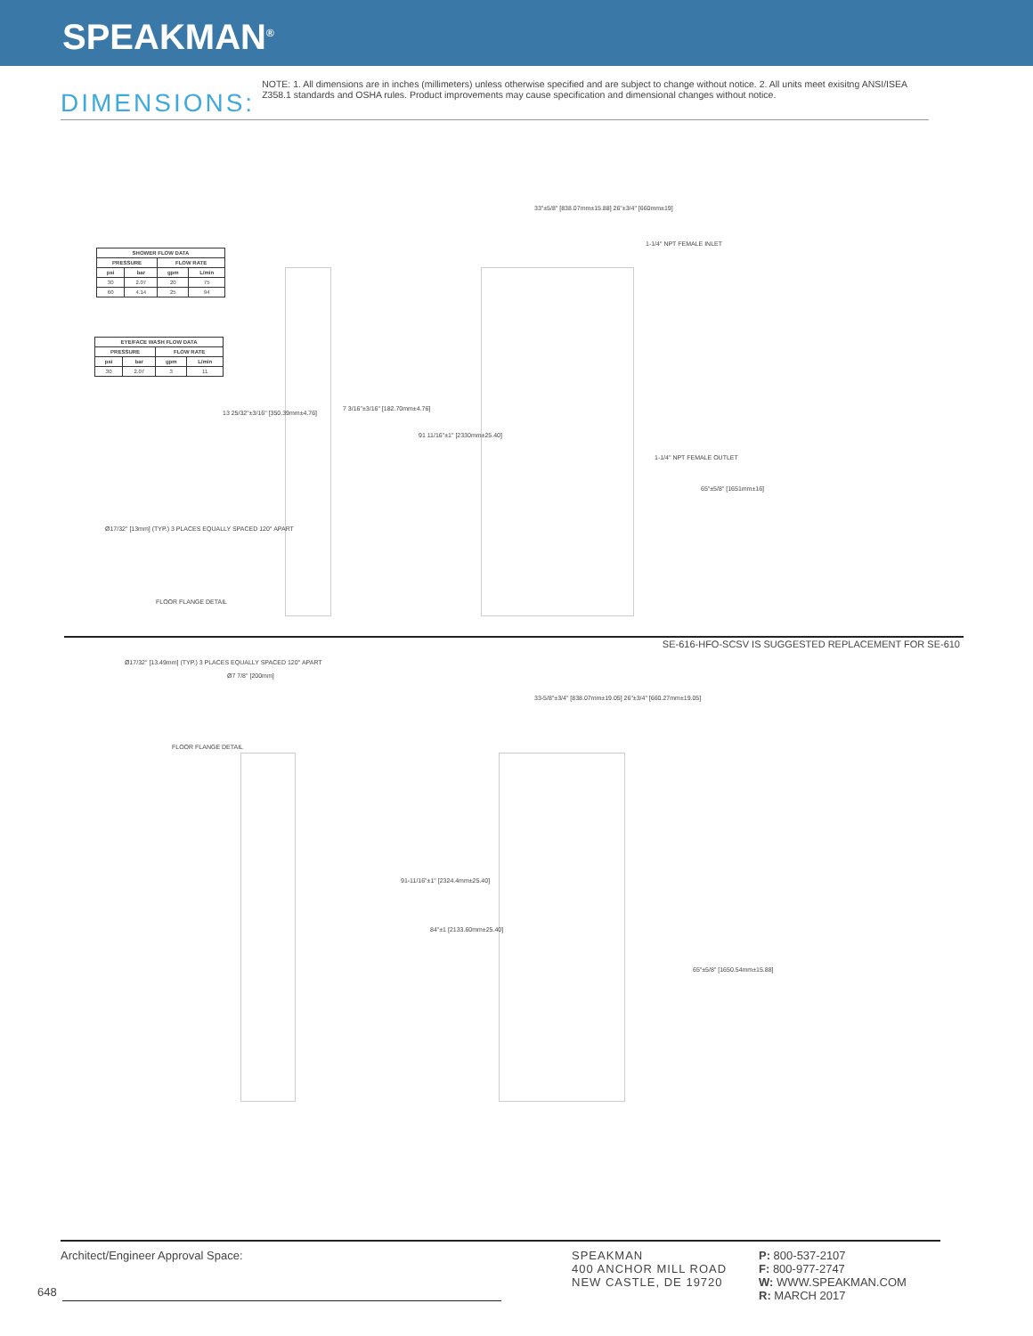SPEAKMAN<sup>®</sup>
DIMENSIONS:
NOTE: 1. All dimensions are in inches (millimeters) unless otherwise specified and are subject to change without notice. 2. All units meet exisitng ANSI/ISEA Z358.1 standards and OSHA rules. Product improvements may cause specification and dimensional changes without notice.
| SHOWER FLOW DATA | | | |
| --- | --- | --- | --- |
| PRESSURE | | FLOW RATE | |
| psi | bar | gpm | L/min |
| 30 | 2.07 | 20 | 75 |
| 60 | 4.14 | 25 | 94 |
| EYE/FACE WASH FLOW DATA | | | |
| --- | --- | --- | --- |
| PRESSURE | | FLOW RATE | |
| psi | bar | gpm | L/min |
| 30 | 2.07 | 3 | 11 |
33"±5/8" [838.07mm±15.88] 26"±3/4" [660mm±19]
1-1/4" NPT FEMALE INLET
13 25/32"±3/16" [350.39mm±4.76]
7 3/16"±3/16" [182.70mm±4.76]
91 11/16"±1" [2330mm±25.40]
Ø17/32" [13mm] (TYP.) 3 PLACES EQUALLY SPACED 120° APART
FLOOR FLANGE DETAIL
1-1/4" NPT FEMALE OUTLET
65"±5/8" [1651mm±16]
SE-616-HFO-SCSV IS SUGGESTED REPLACEMENT FOR SE-610
Ø17/32" [13.49mm] (TYP.) 3 PLACES EQUALLY SPACED 120° APART
Ø7 7/8" [200mm]
FLOOR FLANGE DETAIL
33-5/8"±3/4" [838.07mm±19.05] 26"±3/4" [660.27mm±19.05]
91-11/16"±1" [2324.4mm±25.40]
84"±1 [2133.60mm±25.40]
65"±5/8" [1650.54mm±15.88]
Architect/Engineer Approval Space: SPEAKMAN
400 ANCHOR MILL ROAD
NEW CASTLE, DE 19720
P: 800-537-2107
F: 800-977-2747
W: WWW.SPEAKMAN.COM
R: MARCH 2017
648